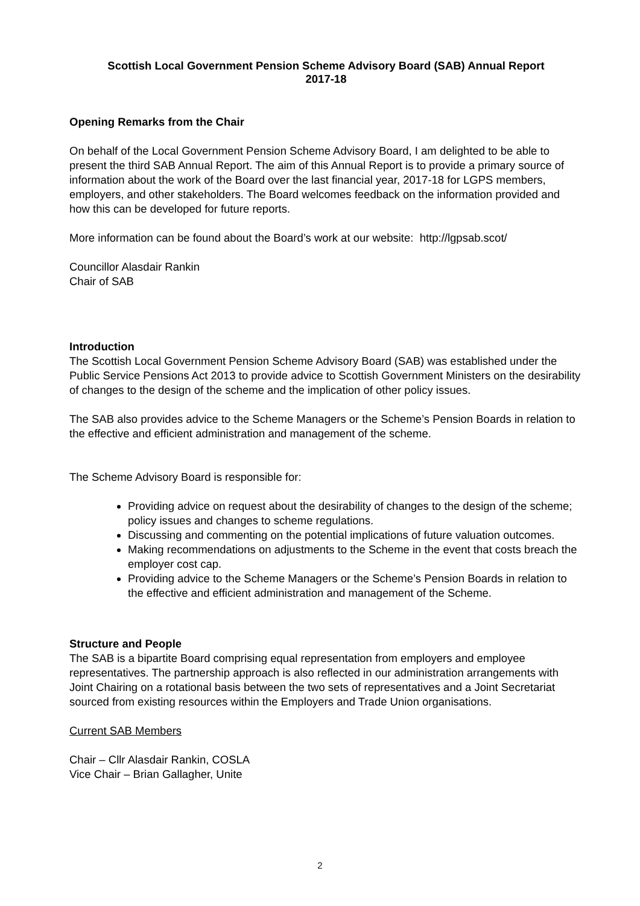Scottish Local Government Pension Scheme Advisory Board (SAB) Annual Report
2017-18
Opening Remarks from the Chair
On behalf of the Local Government Pension Scheme Advisory Board, I am delighted to be able to present the third SAB Annual Report. The aim of this Annual Report is to provide a primary source of information about the work of the Board over the last financial year, 2017-18 for LGPS members, employers, and other stakeholders. The Board welcomes feedback on the information provided and how this can be developed for future reports.
More information can be found about the Board’s work at our website: http://lgpsab.scot/
Councillor Alasdair Rankin
Chair of SAB
Introduction
The Scottish Local Government Pension Scheme Advisory Board (SAB) was established under the Public Service Pensions Act 2013 to provide advice to Scottish Government Ministers on the desirability of changes to the design of the scheme and the implication of other policy issues.
The SAB also provides advice to the Scheme Managers or the Scheme’s Pension Boards in relation to the effective and efficient administration and management of the scheme.
The Scheme Advisory Board is responsible for:
Providing advice on request about the desirability of changes to the design of the scheme; policy issues and changes to scheme regulations.
Discussing and commenting on the potential implications of future valuation outcomes.
Making recommendations on adjustments to the Scheme in the event that costs breach the employer cost cap.
Providing advice to the Scheme Managers or the Scheme’s Pension Boards in relation to the effective and efficient administration and management of the Scheme.
Structure and People
The SAB is a bipartite Board comprising equal representation from employers and employee representatives. The partnership approach is also reflected in our administration arrangements with Joint Chairing on a rotational basis between the two sets of representatives and a Joint Secretariat sourced from existing resources within the Employers and Trade Union organisations.
Current SAB Members
Chair – Cllr Alasdair Rankin, COSLA
Vice Chair – Brian Gallagher, Unite
2